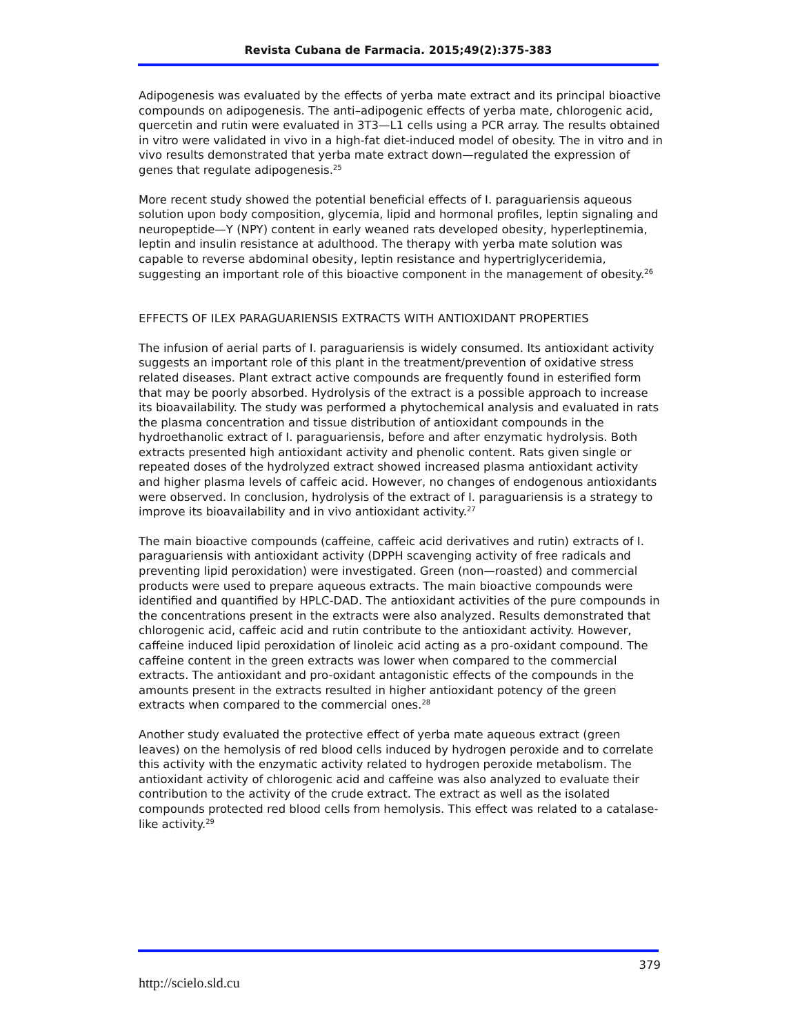Revista Cubana de Farmacia. 2015;49(2):375-383
Adipogenesis was evaluated by the effects of yerba mate extract and its principal bioactive compounds on adipogenesis. The anti–adipogenic effects of yerba mate, chlorogenic acid, quercetin and rutin were evaluated in 3T3—L1 cells using a PCR array. The results obtained in vitro were validated in vivo in a high-fat diet-induced model of obesity. The in vitro and in vivo results demonstrated that yerba mate extract down—regulated the expression of genes that regulate adipogenesis.<sup>25</sup>
More recent study showed the potential beneficial effects of I. paraguariensis aqueous solution upon body composition, glycemia, lipid and hormonal profiles, leptin signaling and neuropeptide—Y (NPY) content in early weaned rats developed obesity, hyperleptinemia, leptin and insulin resistance at adulthood. The therapy with yerba mate solution was capable to reverse abdominal obesity, leptin resistance and hypertriglyceridemia, suggesting an important role of this bioactive component in the management of obesity.<sup>26</sup>
EFFECTS OF ILEX PARAGUARIENSIS EXTRACTS WITH ANTIOXIDANT PROPERTIES
The infusion of aerial parts of I. paraguariensis is widely consumed. Its antioxidant activity suggests an important role of this plant in the treatment/prevention of oxidative stress related diseases. Plant extract active compounds are frequently found in esterified form that may be poorly absorbed. Hydrolysis of the extract is a possible approach to increase its bioavailability. The study was performed a phytochemical analysis and evaluated in rats the plasma concentration and tissue distribution of antioxidant compounds in the hydroethanolic extract of I. paraguariensis, before and after enzymatic hydrolysis. Both extracts presented high antioxidant activity and phenolic content. Rats given single or repeated doses of the hydrolyzed extract showed increased plasma antioxidant activity and higher plasma levels of caffeic acid. However, no changes of endogenous antioxidants were observed. In conclusion, hydrolysis of the extract of I. paraguariensis is a strategy to improve its bioavailability and in vivo antioxidant activity.<sup>27</sup>
The main bioactive compounds (caffeine, caffeic acid derivatives and rutin) extracts of I. paraguariensis with antioxidant activity (DPPH scavenging activity of free radicals and preventing lipid peroxidation) were investigated. Green (non—roasted) and commercial products were used to prepare aqueous extracts. The main bioactive compounds were identified and quantified by HPLC-DAD. The antioxidant activities of the pure compounds in the concentrations present in the extracts were also analyzed. Results demonstrated that chlorogenic acid, caffeic acid and rutin contribute to the antioxidant activity. However, caffeine induced lipid peroxidation of linoleic acid acting as a pro-oxidant compound. The caffeine content in the green extracts was lower when compared to the commercial extracts. The antioxidant and pro-oxidant antagonistic effects of the compounds in the amounts present in the extracts resulted in higher antioxidant potency of the green extracts when compared to the commercial ones.<sup>28</sup>
Another study evaluated the protective effect of yerba mate aqueous extract (green leaves) on the hemolysis of red blood cells induced by hydrogen peroxide and to correlate this activity with the enzymatic activity related to hydrogen peroxide metabolism. The antioxidant activity of chlorogenic acid and caffeine was also analyzed to evaluate their contribution to the activity of the crude extract. The extract as well as the isolated compounds protected red blood cells from hemolysis. This effect was related to a catalase-like activity.<sup>29</sup>
379
http://scielo.sld.cu